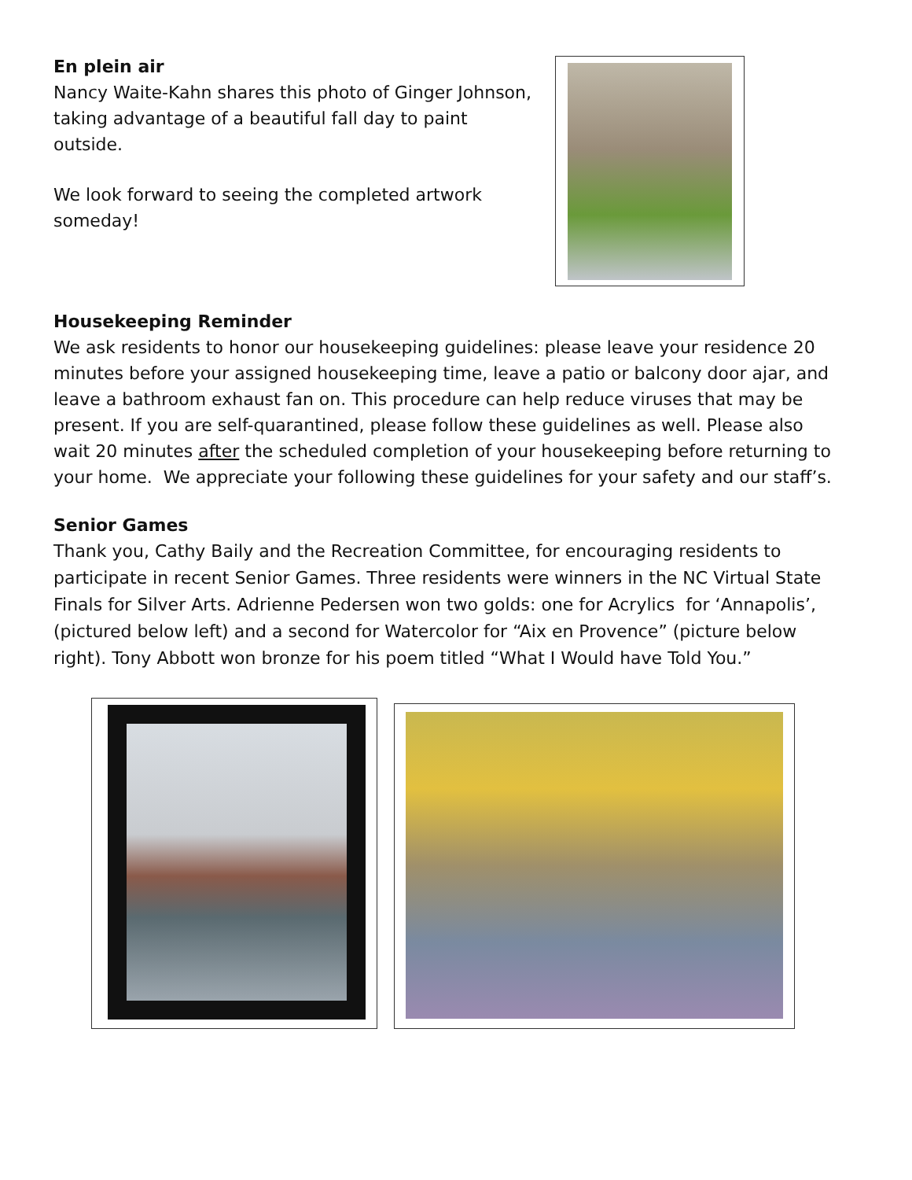En plein air
Nancy Waite-Kahn shares this photo of Ginger Johnson, taking advantage of a beautiful fall day to paint outside.
We look forward to seeing the completed artwork someday!
Housekeeping Reminder
We ask residents to honor our housekeeping guidelines: please leave your residence 20 minutes before your assigned housekeeping time, leave a patio or balcony door ajar, and leave a bathroom exhaust fan on. This procedure can help reduce viruses that may be present. If you are self-quarantined, please follow these guidelines as well. Please also wait 20 minutes after the scheduled completion of your housekeeping before returning to your home. We appreciate your following these guidelines for your safety and our staff’s.
Senior Games
Thank you, Cathy Baily and the Recreation Committee, for encouraging residents to participate in recent Senior Games. Three residents were winners in the NC Virtual State Finals for Silver Arts. Adrienne Pedersen won two golds: one for Acrylics for ‘Annapolis’, (pictured below left) and a second for Watercolor for “Aix en Provence” (picture below right). Tony Abbott won bronze for his poem titled “What I Would have Told You.”